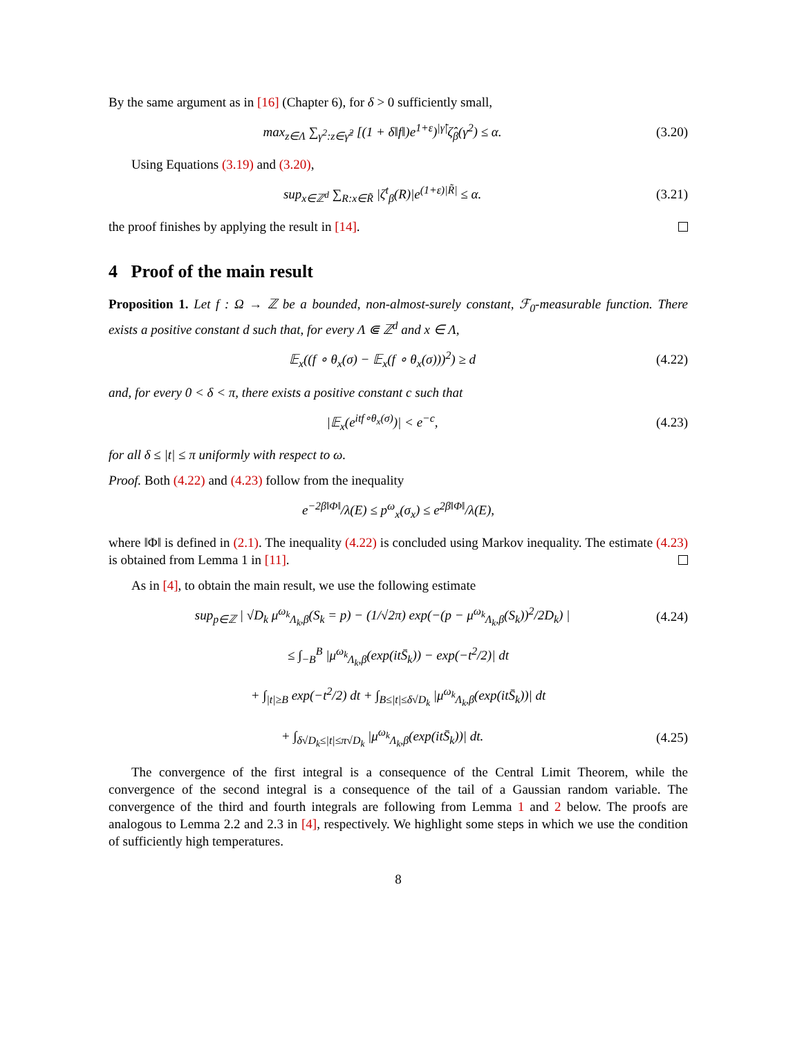By the same argument as in [16] (Chapter 6), for δ > 0 sufficiently small,
max<sub>z∈Λ</sub> ∑<sub>γ<sup>2</sup>:z∈γ̃<sup>2</sup></sub> [(1 + δ‖f‖)e<sup>1+ε</sup>)<sup>|γ̃|</sup>ζ̂<sub>β</sub>(γ<sup>2</sup>) ≤ α. (3.20)
Using Equations (3.19) and (3.20),
sup<sub>x∈ℤ<sup>d</sup></sub> ∑<sub>R:x∈R̃</sub> |ζ<sup>t</sup><sub>β</sub>(R)|e<sup>(1+ε)|R̃|</sup> ≤ α. (3.21)
the proof finishes by applying the result in [14].
4 Proof of the main result
Proposition 1. Let f : Ω → ℤ be a bounded, non-almost-surely constant, ℱ<sub>0</sub>-measurable function. There exists a positive constant d such that, for every Λ ⋐ ℤ<sup>d</sup> and x ∈ Λ,
𝔼<sub>x</sub>((f ∘ θ<sub>x</sub>(σ) − 𝔼<sub>x</sub>(f ∘ θ<sub>x</sub>(σ)))<sup>2</sup>) ≥ d (4.22)
and, for every 0 < δ < π, there exists a positive constant c such that
|𝔼<sub>x</sub>(e<sup>itf∘θ<sub>x</sub>(σ)</sup>)| < e<sup>−c</sup>, (4.23)
for all δ ≤ |t| ≤ π uniformly with respect to ω.
Proof. Both (4.22) and (4.23) follow from the inequality
e<sup>−2β‖Φ‖</sup>/λ(E) ≤ p<sup>ω</sup><sub>x</sub>(σ<sub>x</sub>) ≤ e<sup>2β‖Φ‖</sup>/λ(E),
where ‖Φ‖ is defined in (2.1). The inequality (4.22) is concluded using Markov inequality. The estimate (4.23) is obtained from Lemma 1 in [11].
As in [4], to obtain the main result, we use the following estimate
sup<sub>p∈ℤ</sub> | √D<sub>k</sub> μ<sup>ω<sub>k</sub></sup><sub>Λ<sub>k</sub>,β</sub>(S<sub>k</sub> = p) − (1/√2π) exp(−(p − μ<sup>ω<sub>k</sub></sup><sub>Λ<sub>k</sub>,β</sub>(S<sub>k</sub>))<sup>2</sup>/2D<sub>k</sub>) | (4.24)
≤ ∫<sub>−B</sub><sup>B</sup> |μ<sup>ω<sub>k</sub></sup><sub>Λ<sub>k</sub>,β</sub>(exp(itS̄<sub>k</sub>)) − exp(−t<sup>2</sup>/2)| dt
+ ∫<sub>|t|≥B</sub> exp(−t<sup>2</sup>/2) dt + ∫<sub>B≤|t|≤δ√D<sub>k</sub></sub> |μ<sup>ω<sub>k</sub></sup><sub>Λ<sub>k</sub>,β</sub>(exp(itS̄<sub>k</sub>))| dt
+ ∫<sub>δ√D<sub>k</sub>≤|t|≤π√D<sub>k</sub></sub> |μ<sup>ω<sub>k</sub></sup><sub>Λ<sub>k</sub>,β</sub>(exp(itS̄<sub>k</sub>))| dt. (4.25)
The convergence of the first integral is a consequence of the Central Limit Theorem, while the convergence of the second integral is a consequence of the tail of a Gaussian random variable. The convergence of the third and fourth integrals are following from Lemma 1 and 2 below. The proofs are analogous to Lemma 2.2 and 2.3 in [4], respectively. We highlight some steps in which we use the condition of sufficiently high temperatures.
8